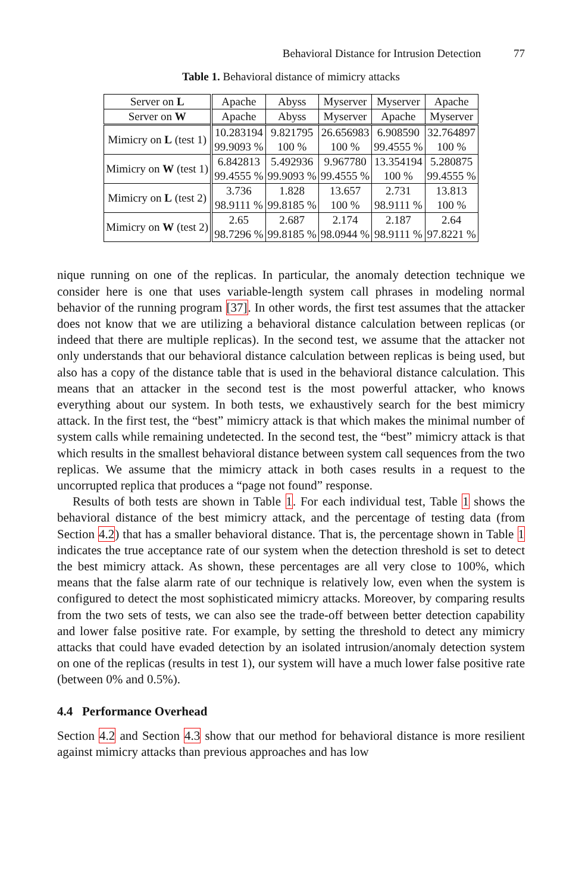Behavioral Distance for Intrusion Detection 77
Table 1. Behavioral distance of mimicry attacks
| Server on L | Apache | Abyss | Myserver | Myserver | Apache |
| Server on W | Apache | Abyss | Myserver | Apache | Myserver |
| Mimicry on L (test 1) | 10.283194 99.9093 % | 9.821795 100 % | 26.656983 100 % | 6.908590 99.4555 % | 32.764897 100 % |
| Mimicry on W (test 1) | 6.842813 99.4555 % | 5.492936 99.9093 % | 9.967780 99.4555 % | 13.354194 100 % | 5.280875 99.4555 % |
| Mimicry on L (test 2) | 3.736 98.9111 % | 1.828 99.8185 % | 13.657 100 % | 2.731 98.9111 % | 13.813 100 % |
| Mimicry on W (test 2) | 2.65 98.7296 % | 2.687 99.8185 % | 2.174 98.0944 % | 2.187 98.9111 % | 2.64 97.8221 % |
nique running on one of the replicas. In particular, the anomaly detection technique we consider here is one that uses variable-length system call phrases in modeling normal behavior of the running program [37]. In other words, the first test assumes that the attacker does not know that we are utilizing a behavioral distance calculation between replicas (or indeed that there are multiple replicas). In the second test, we assume that the attacker not only understands that our behavioral distance calculation between replicas is being used, but also has a copy of the distance table that is used in the behavioral distance calculation. This means that an attacker in the second test is the most powerful attacker, who knows everything about our system. In both tests, we exhaustively search for the best mimicry attack. In the first test, the “best” mimicry attack is that which makes the minimal number of system calls while remaining undetected. In the second test, the “best” mimicry attack is that which results in the smallest behavioral distance between system call sequences from the two replicas. We assume that the mimicry attack in both cases results in a request to the uncorrupted replica that produces a “page not found” response.
Results of both tests are shown in Table 1. For each individual test, Table 1 shows the behavioral distance of the best mimicry attack, and the percentage of testing data (from Section 4.2) that has a smaller behavioral distance. That is, the percentage shown in Table 1 indicates the true acceptance rate of our system when the detection threshold is set to detect the best mimicry attack. As shown, these percentages are all very close to 100%, which means that the false alarm rate of our technique is relatively low, even when the system is configured to detect the most sophisticated mimicry attacks. Moreover, by comparing results from the two sets of tests, we can also see the trade-off between better detection capability and lower false positive rate. For example, by setting the threshold to detect any mimicry attacks that could have evaded detection by an isolated intrusion/anomaly detection system on one of the replicas (results in test 1), our system will have a much lower false positive rate (between 0% and 0.5%).
4.4 Performance Overhead
Section 4.2 and Section 4.3 show that our method for behavioral distance is more resilient against mimicry attacks than previous approaches and has low